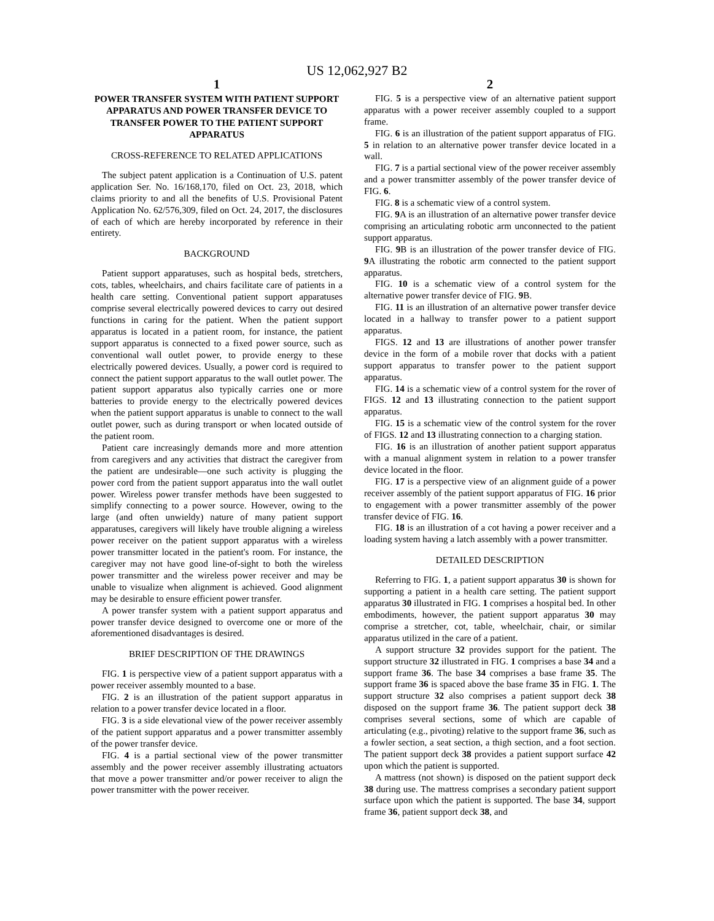US 12,062,927 B2
1
POWER TRANSFER SYSTEM WITH PATIENT SUPPORT APPARATUS AND POWER TRANSFER DEVICE TO TRANSFER POWER TO THE PATIENT SUPPORT APPARATUS
CROSS-REFERENCE TO RELATED APPLICATIONS
The subject patent application is a Continuation of U.S. patent application Ser. No. 16/168,170, filed on Oct. 23, 2018, which claims priority to and all the benefits of U.S. Provisional Patent Application No. 62/576,309, filed on Oct. 24, 2017, the disclosures of each of which are hereby incorporated by reference in their entirety.
BACKGROUND
Patient support apparatuses, such as hospital beds, stretchers, cots, tables, wheelchairs, and chairs facilitate care of patients in a health care setting. Conventional patient support apparatuses comprise several electrically powered devices to carry out desired functions in caring for the patient. When the patient support apparatus is located in a patient room, for instance, the patient support apparatus is connected to a fixed power source, such as conventional wall outlet power, to provide energy to these electrically powered devices. Usually, a power cord is required to connect the patient support apparatus to the wall outlet power. The patient support apparatus also typically carries one or more batteries to provide energy to the electrically powered devices when the patient support apparatus is unable to connect to the wall outlet power, such as during transport or when located outside of the patient room.
Patient care increasingly demands more and more attention from caregivers and any activities that distract the caregiver from the patient are undesirable—one such activity is plugging the power cord from the patient support apparatus into the wall outlet power. Wireless power transfer methods have been suggested to simplify connecting to a power source. However, owing to the large (and often unwieldy) nature of many patient support apparatuses, caregivers will likely have trouble aligning a wireless power receiver on the patient support apparatus with a wireless power transmitter located in the patient's room. For instance, the caregiver may not have good line-of-sight to both the wireless power transmitter and the wireless power receiver and may be unable to visualize when alignment is achieved. Good alignment may be desirable to ensure efficient power transfer.
A power transfer system with a patient support apparatus and power transfer device designed to overcome one or more of the aforementioned disadvantages is desired.
BRIEF DESCRIPTION OF THE DRAWINGS
FIG. 1 is perspective view of a patient support apparatus with a power receiver assembly mounted to a base.
FIG. 2 is an illustration of the patient support apparatus in relation to a power transfer device located in a floor.
FIG. 3 is a side elevational view of the power receiver assembly of the patient support apparatus and a power transmitter assembly of the power transfer device.
FIG. 4 is a partial sectional view of the power transmitter assembly and the power receiver assembly illustrating actuators that move a power transmitter and/or power receiver to align the power transmitter with the power receiver.
2
FIG. 5 is a perspective view of an alternative patient support apparatus with a power receiver assembly coupled to a support frame.
FIG. 6 is an illustration of the patient support apparatus of FIG. 5 in relation to an alternative power transfer device located in a wall.
FIG. 7 is a partial sectional view of the power receiver assembly and a power transmitter assembly of the power transfer device of FIG. 6.
FIG. 8 is a schematic view of a control system.
FIG. 9 A is an illustration of an alternative power transfer device comprising an articulating robotic arm unconnected to the patient support apparatus.
FIG. 9 B is an illustration of the power transfer device of FIG. 9 A illustrating the robotic arm connected to the patient support apparatus.
FIG. 10 is a schematic view of a control system for the alternative power transfer device of FIG. 9 B.
FIG. 11 is an illustration of an alternative power transfer device located in a hallway to transfer power to a patient support apparatus.
FIGS. 12 and 13 are illustrations of another power transfer device in the form of a mobile rover that docks with a patient support apparatus to transfer power to the patient support apparatus.
FIG. 14 is a schematic view of a control system for the rover of FIGS. 12 and 13 illustrating connection to the patient support apparatus.
FIG. 15 is a schematic view of the control system for the rover of FIGS. 12 and 13 illustrating connection to a charging station.
FIG. 16 is an illustration of another patient support apparatus with a manual alignment system in relation to a power transfer device located in the floor.
FIG. 17 is a perspective view of an alignment guide of a power receiver assembly of the patient support apparatus of FIG. 16 prior to engagement with a power transmitter assembly of the power transfer device of FIG. 16.
FIG. 18 is an illustration of a cot having a power receiver and a loading system having a latch assembly with a power transmitter.
DETAILED DESCRIPTION
Referring to FIG. 1, a patient support apparatus 30 is shown for supporting a patient in a health care setting. The patient support apparatus 30 illustrated in FIG. 1 comprises a hospital bed. In other embodiments, however, the patient support apparatus 30 may comprise a stretcher, cot, table, wheelchair, chair, or similar apparatus utilized in the care of a patient.
A support structure 32 provides support for the patient. The support structure 32 illustrated in FIG. 1 comprises a base 34 and a support frame 36. The base 34 comprises a base frame 35. The support frame 36 is spaced above the base frame 35 in FIG. 1. The support structure 32 also comprises a patient support deck 38 disposed on the support frame 36. The patient support deck 38 comprises several sections, some of which are capable of articulating (e.g., pivoting) relative to the support frame 36, such as a fowler section, a seat section, a thigh section, and a foot section. The patient support deck 38 provides a patient support surface 42 upon which the patient is supported.
A mattress (not shown) is disposed on the patient support deck 38 during use. The mattress comprises a secondary patient support surface upon which the patient is supported. The base 34, support frame 36, patient support deck 38, and